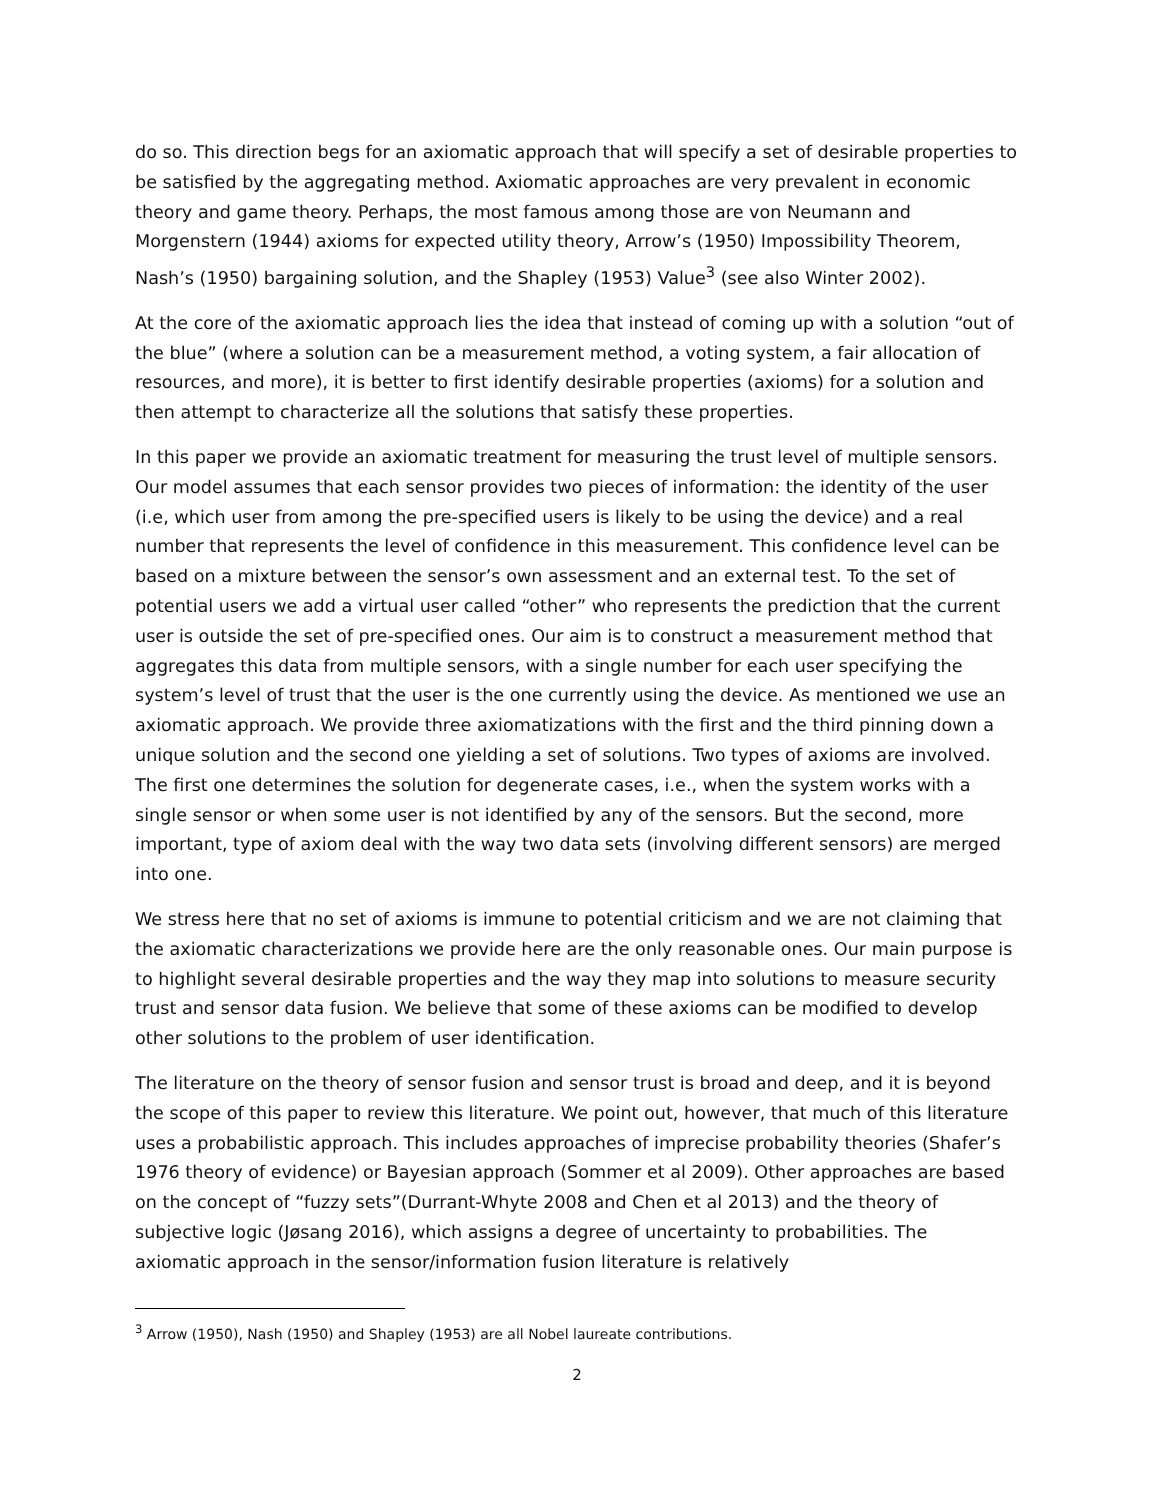do so. This direction begs for an axiomatic approach that will specify a set of desirable properties to be satisfied by the aggregating method. Axiomatic approaches are very prevalent in economic theory and game theory. Perhaps, the most famous among those are von Neumann and Morgenstern (1944) axioms for expected utility theory, Arrow’s (1950) Impossibility Theorem, Nash’s (1950) bargaining solution, and the Shapley (1953) Value<sup>3</sup> (see also Winter 2002).
At the core of the axiomatic approach lies the idea that instead of coming up with a solution “out of the blue” (where a solution can be a measurement method, a voting system, a fair allocation of resources, and more), it is better to first identify desirable properties (axioms) for a solution and then attempt to characterize all the solutions that satisfy these properties.
In this paper we provide an axiomatic treatment for measuring the trust level of multiple sensors. Our model assumes that each sensor provides two pieces of information: the identity of the user (i.e, which user from among the pre-specified users is likely to be using the device) and a real number that represents the level of confidence in this measurement. This confidence level can be based on a mixture between the sensor’s own assessment and an external test. To the set of potential users we add a virtual user called “other” who represents the prediction that the current user is outside the set of pre-specified ones. Our aim is to construct a measurement method that aggregates this data from multiple sensors, with a single number for each user specifying the system’s level of trust that the user is the one currently using the device. As mentioned we use an axiomatic approach. We provide three axiomatizations with the first and the third pinning down a unique solution and the second one yielding a set of solutions. Two types of axioms are involved. The first one determines the solution for degenerate cases, i.e., when the system works with a single sensor or when some user is not identified by any of the sensors. But the second, more important, type of axiom deal with the way two data sets (involving different sensors) are merged into one.
We stress here that no set of axioms is immune to potential criticism and we are not claiming that the axiomatic characterizations we provide here are the only reasonable ones. Our main purpose is to highlight several desirable properties and the way they map into solutions to measure security trust and sensor data fusion. We believe that some of these axioms can be modified to develop other solutions to the problem of user identification.
The literature on the theory of sensor fusion and sensor trust is broad and deep, and it is beyond the scope of this paper to review this literature. We point out, however, that much of this literature uses a probabilistic approach. This includes approaches of imprecise probability theories (Shafer’s 1976 theory of evidence) or Bayesian approach (Sommer et al 2009). Other approaches are based on the concept of “fuzzy sets”(Durrant-Whyte 2008 and Chen et al 2013) and the theory of subjective logic (Jøsang 2016), which assigns a degree of uncertainty to probabilities. The axiomatic approach in the sensor/information fusion literature is relatively
<sup>3</sup> Arrow (1950), Nash (1950) and Shapley (1953) are all Nobel laureate contributions.
2